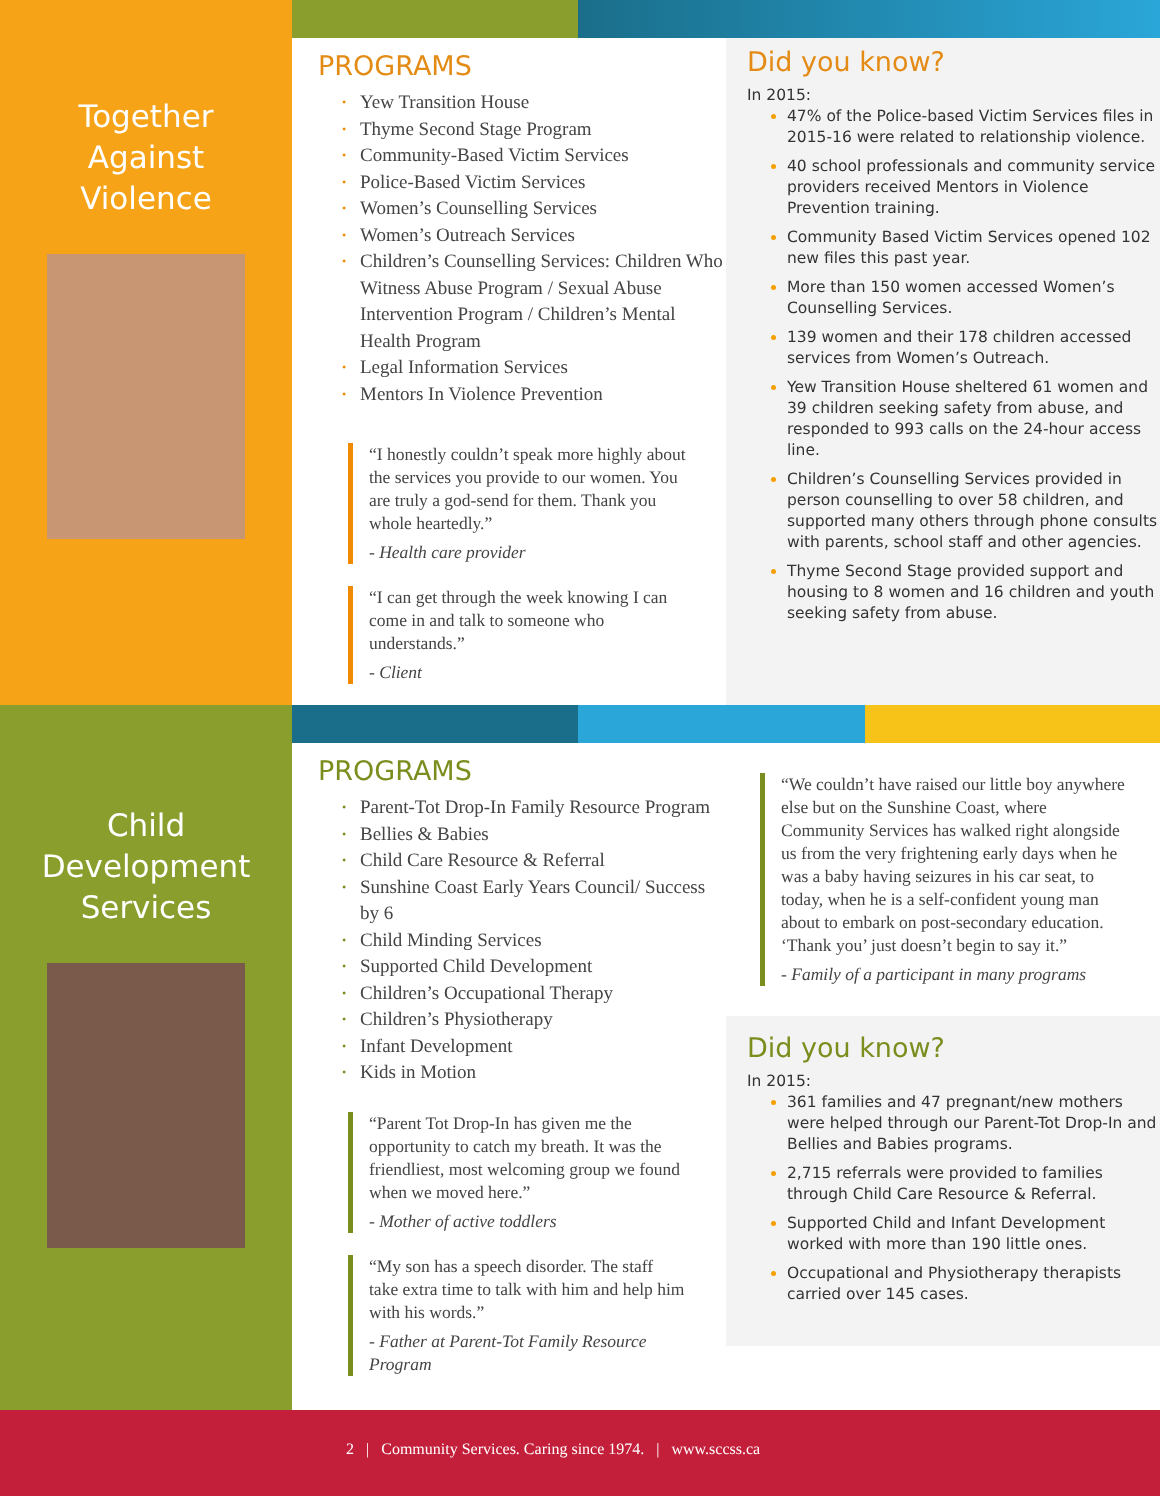Together
Against
Violence
PROGRAMS
• Yew Transition House
• Thyme Second Stage Program
• Community-Based Victim Services
• Police-Based Victim Services
• Women’s Counselling Services
• Women’s Outreach Services
• Children’s Counselling Services: Children Who Witness Abuse Program / Sexual Abuse Intervention Program / Children’s Mental Health Program
• Legal Information Services
• Mentors In Violence Prevention
“I honestly couldn’t speak more highly about the services you provide to our women. You are truly a god-send for them. Thank you whole heartedly.”
- Health care provider
“I can get through the week knowing I can come in and talk to someone who understands.”
- Client
Did you know?
In 2015:
47% of the Police-based Victim Services files in 2015-16 were related to relationship violence.
40 school professionals and community service providers received Mentors in Violence Prevention training.
Community Based Victim Services opened 102 new files this past year.
More than 150 women accessed Women’s Counselling Services.
139 women and their 178 children accessed services from Women’s Outreach.
Yew Transition House sheltered 61 women and 39 children seeking safety from abuse, and responded to 993 calls on the 24-hour access line.
Children’s Counselling Services provided in person counselling to over 58 children, and supported many others through phone consults with parents, school staff and other agencies.
Thyme Second Stage provided support and housing to 8 women and 16 children and youth seeking safety from abuse.
Child
Development
Services
PROGRAMS
• Parent-Tot Drop-In Family Resource Program
• Bellies & Babies
• Child Care Resource & Referral
• Sunshine Coast Early Years Council/ Success by 6
• Child Minding Services
• Supported Child Development
• Children’s Occupational Therapy
• Children’s Physiotherapy
• Infant Development
• Kids in Motion
“Parent Tot Drop-In has given me the opportunity to catch my breath. It was the friendliest, most welcoming group we found when we moved here.”
- Mother of active toddlers
“My son has a speech disorder. The staff take extra time to talk with him and help him with his words.”
- Father at Parent-Tot Family Resource Program
“We couldn’t have raised our little boy anywhere else but on the Sunshine Coast, where Community Services has walked right alongside us from the very frightening early days when he was a baby having seizures in his car seat, to today, when he is a self-confident young man about to embark on post-secondary education. ‘Thank you’ just doesn’t begin to say it.”
- Family of a participant in many programs
Did you know?
In 2015:
361 families and 47 pregnant/new mothers were helped through our Parent-Tot Drop-In and Bellies and Babies programs.
2,715 referrals were provided to families through Child Care Resource & Referral.
Supported Child and Infant Development worked with more than 190 little ones.
Occupational and Physiotherapy therapists carried over 145 cases.
2 | Community Services. Caring since 1974. | www.sccss.ca